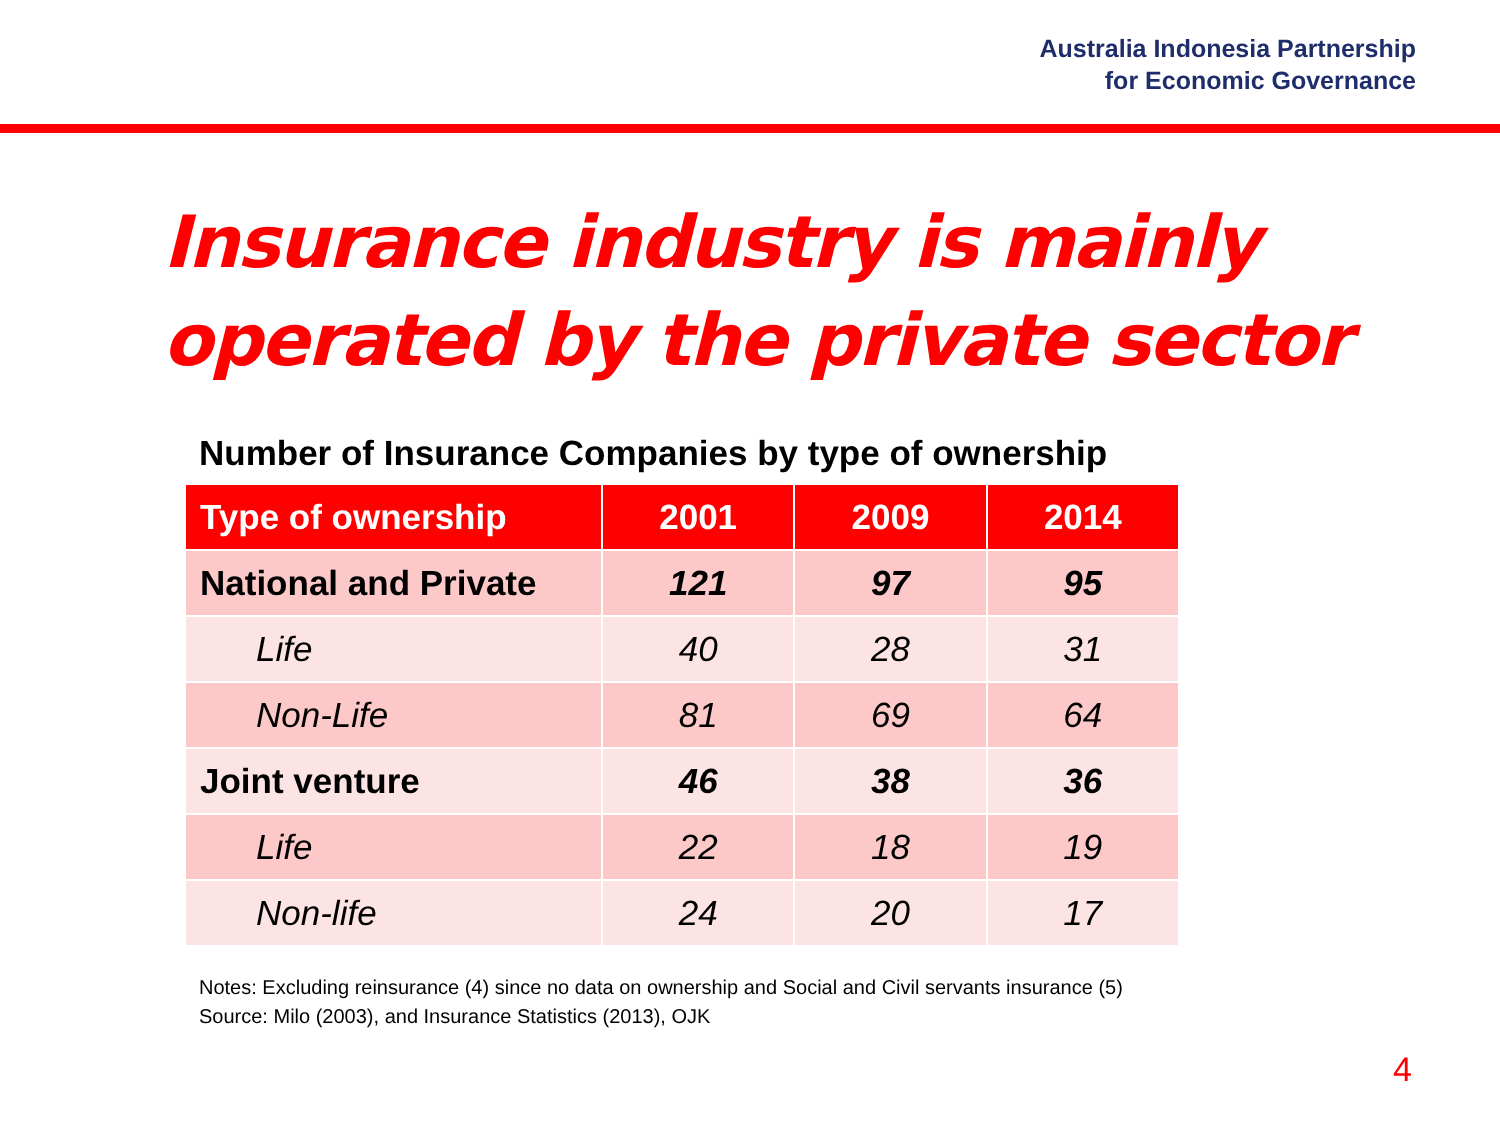Australia Indonesia Partnership
for Economic Governance
Insurance industry is mainly
operated by the private sector
Number of Insurance Companies by type of ownership
| Type of ownership | 2001 | 2009 | 2014 |
| --- | --- | --- | --- |
| National and Private | 121 | 97 | 95 |
| Life | 40 | 28 | 31 |
| Non-Life | 81 | 69 | 64 |
| Joint venture | 46 | 38 | 36 |
| Life | 22 | 18 | 19 |
| Non-life | 24 | 20 | 17 |
Notes: Excluding reinsurance (4) since no data on ownership and Social and Civil servants insurance (5)
Source: Milo (2003), and Insurance Statistics (2013), OJK
4